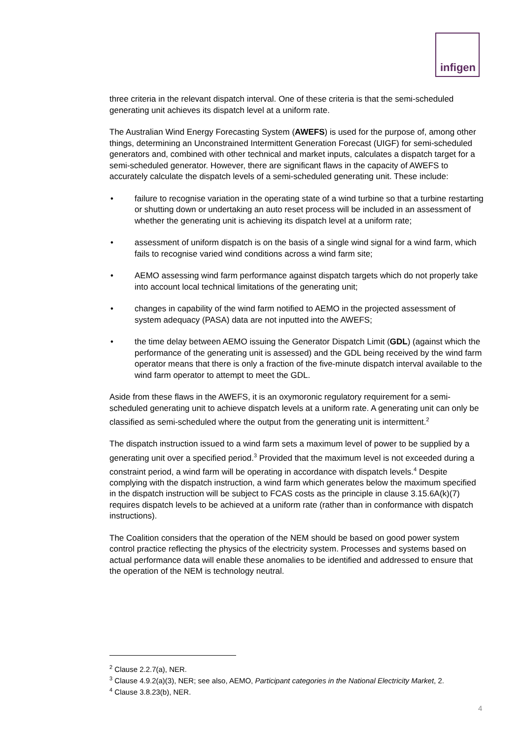infigen
three criteria in the relevant dispatch interval. One of these criteria is that the semi-scheduled generating unit achieves its dispatch level at a uniform rate.
The Australian Wind Energy Forecasting System (AWEFS) is used for the purpose of, among other things, determining an Unconstrained Intermittent Generation Forecast (UIGF) for semi-scheduled generators and, combined with other technical and market inputs, calculates a dispatch target for a semi-scheduled generator. However, there are significant flaws in the capacity of AWEFS to accurately calculate the dispatch levels of a semi-scheduled generating unit. These include:
• failure to recognise variation in the operating state of a wind turbine so that a turbine restarting or shutting down or undertaking an auto reset process will be included in an assessment of whether the generating unit is achieving its dispatch level at a uniform rate;
• assessment of uniform dispatch is on the basis of a single wind signal for a wind farm, which fails to recognise varied wind conditions across a wind farm site;
• AEMO assessing wind farm performance against dispatch targets which do not properly take into account local technical limitations of the generating unit;
• changes in capability of the wind farm notified to AEMO in the projected assessment of system adequacy (PASA) data are not inputted into the AWEFS;
• the time delay between AEMO issuing the Generator Dispatch Limit (GDL) (against which the performance of the generating unit is assessed) and the GDL being received by the wind farm operator means that there is only a fraction of the five-minute dispatch interval available to the wind farm operator to attempt to meet the GDL.
Aside from these flaws in the AWEFS, it is an oxymoronic regulatory requirement for a semi-scheduled generating unit to achieve dispatch levels at a uniform rate. A generating unit can only be classified as semi-scheduled where the output from the generating unit is intermittent.<sup>2</sup>
The dispatch instruction issued to a wind farm sets a maximum level of power to be supplied by a generating unit over a specified period.<sup>3</sup> Provided that the maximum level is not exceeded during a constraint period, a wind farm will be operating in accordance with dispatch levels.<sup>4</sup> Despite complying with the dispatch instruction, a wind farm which generates below the maximum specified in the dispatch instruction will be subject to FCAS costs as the principle in clause 3.15.6A(k)(7) requires dispatch levels to be achieved at a uniform rate (rather than in conformance with dispatch instructions).
The Coalition considers that the operation of the NEM should be based on good power system control practice reflecting the physics of the electricity system. Processes and systems based on actual performance data will enable these anomalies to be identified and addressed to ensure that the operation of the NEM is technology neutral.
<sup>2</sup> Clause 2.2.7(a), NER.
<sup>3</sup> Clause 4.9.2(a)(3), NER; see also, AEMO, Participant categories in the National Electricity Market, 2.
<sup>4</sup> Clause 3.8.23(b), NER.
4